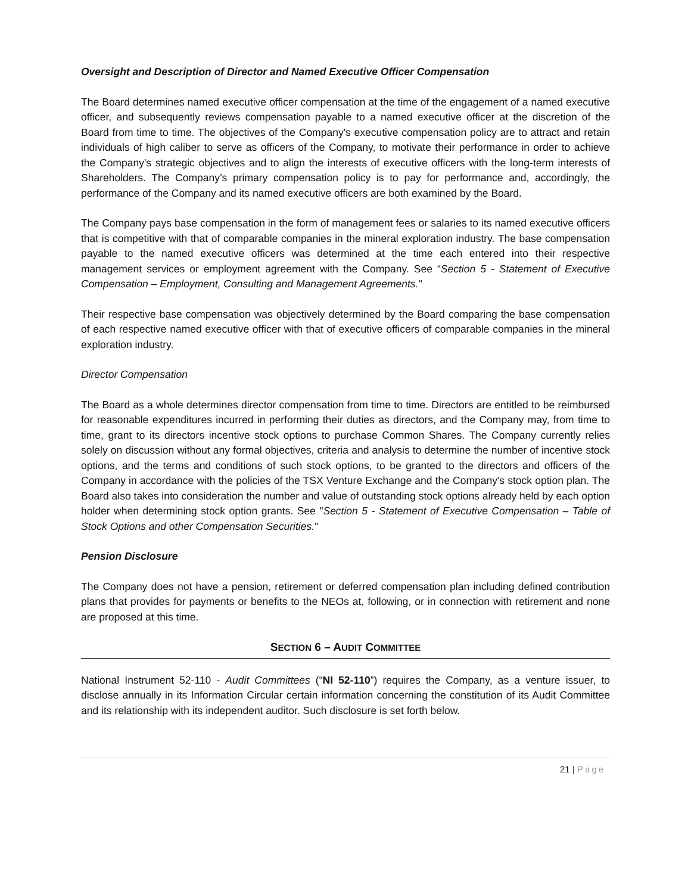Oversight and Description of Director and Named Executive Officer Compensation
The Board determines named executive officer compensation at the time of the engagement of a named executive officer, and subsequently reviews compensation payable to a named executive officer at the discretion of the Board from time to time. The objectives of the Company's executive compensation policy are to attract and retain individuals of high caliber to serve as officers of the Company, to motivate their performance in order to achieve the Company's strategic objectives and to align the interests of executive officers with the long-term interests of Shareholders. The Company’s primary compensation policy is to pay for performance and, accordingly, the performance of the Company and its named executive officers are both examined by the Board.
The Company pays base compensation in the form of management fees or salaries to its named executive officers that is competitive with that of comparable companies in the mineral exploration industry. The base compensation payable to the named executive officers was determined at the time each entered into their respective management services or employment agreement with the Company. See “Section 5 - Statement of Executive Compensation – Employment, Consulting and Management Agreements."
Their respective base compensation was objectively determined by the Board comparing the base compensation of each respective named executive officer with that of executive officers of comparable companies in the mineral exploration industry.
Director Compensation
The Board as a whole determines director compensation from time to time. Directors are entitled to be reimbursed for reasonable expenditures incurred in performing their duties as directors, and the Company may, from time to time, grant to its directors incentive stock options to purchase Common Shares. The Company currently relies solely on discussion without any formal objectives, criteria and analysis to determine the number of incentive stock options, and the terms and conditions of such stock options, to be granted to the directors and officers of the Company in accordance with the policies of the TSX Venture Exchange and the Company's stock option plan. The Board also takes into consideration the number and value of outstanding stock options already held by each option holder when determining stock option grants. See "Section 5 - Statement of Executive Compensation – Table of Stock Options and other Compensation Securities."
Pension Disclosure
The Company does not have a pension, retirement or deferred compensation plan including defined contribution plans that provides for payments or benefits to the NEOs at, following, or in connection with retirement and none are proposed at this time.
SECTION 6 – AUDIT COMMITTEE
National Instrument 52-110 - Audit Committees (“NI 52-110”) requires the Company, as a venture issuer, to disclose annually in its Information Circular certain information concerning the constitution of its Audit Committee and its relationship with its independent auditor. Such disclosure is set forth below.
21 | Page